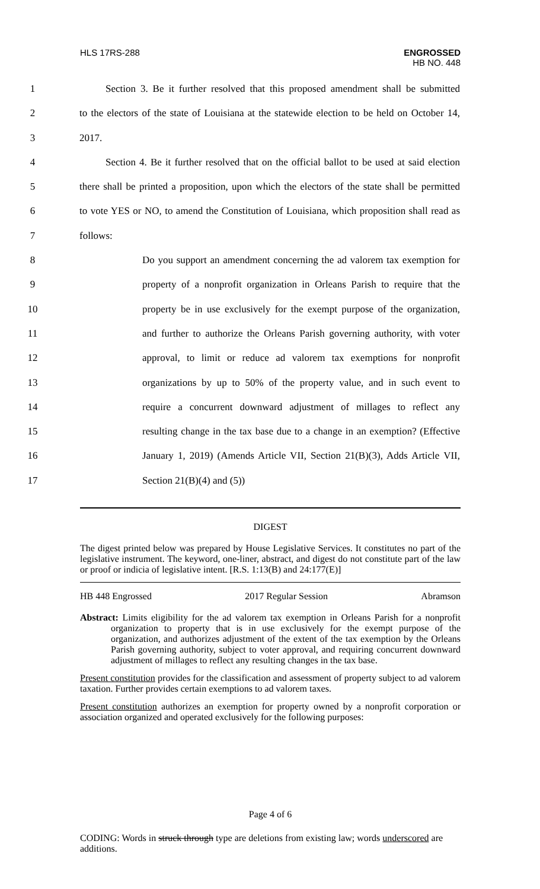HLS 17RS-288
ENGROSSED
HB NO. 448
1 Section 3. Be it further resolved that this proposed amendment shall be submitted
2 to the electors of the state of Louisiana at the statewide election to be held on October 14,
3 2017.
4 Section 4. Be it further resolved that on the official ballot to be used at said election
5 there shall be printed a proposition, upon which the electors of the state shall be permitted
6 to vote YES or NO, to amend the Constitution of Louisiana, which proposition shall read as
7 follows:
8 Do you support an amendment concerning the ad valorem tax exemption for
9 property of a nonprofit organization in Orleans Parish to require that the
10 property be in use exclusively for the exempt purpose of the organization,
11 and further to authorize the Orleans Parish governing authority, with voter
12 approval, to limit or reduce ad valorem tax exemptions for nonprofit
13 organizations by up to 50% of the property value, and in such event to
14 require a concurrent downward adjustment of millages to reflect any
15 resulting change in the tax base due to a change in an exemption? (Effective
16 January 1, 2019) (Amends Article VII, Section 21(B)(3), Adds Article VII,
17 Section 21(B)(4) and (5))
DIGEST
The digest printed below was prepared by House Legislative Services. It constitutes no part of the legislative instrument. The keyword, one-liner, abstract, and digest do not constitute part of the law or proof or indicia of legislative intent. [R.S. 1:13(B) and 24:177(E)]
HB 448 Engrossed 2017 Regular Session Abramson
Abstract: Limits eligibility for the ad valorem tax exemption in Orleans Parish for a nonprofit organization to property that is in use exclusively for the exempt purpose of the organization, and authorizes adjustment of the extent of the tax exemption by the Orleans Parish governing authority, subject to voter approval, and requiring concurrent downward adjustment of millages to reflect any resulting changes in the tax base.
Present constitution provides for the classification and assessment of property subject to ad valorem taxation. Further provides certain exemptions to ad valorem taxes.
Present constitution authorizes an exemption for property owned by a nonprofit corporation or association organized and operated exclusively for the following purposes:
Page 4 of 6
CODING: Words in struck through type are deletions from existing law; words underscored are additions.